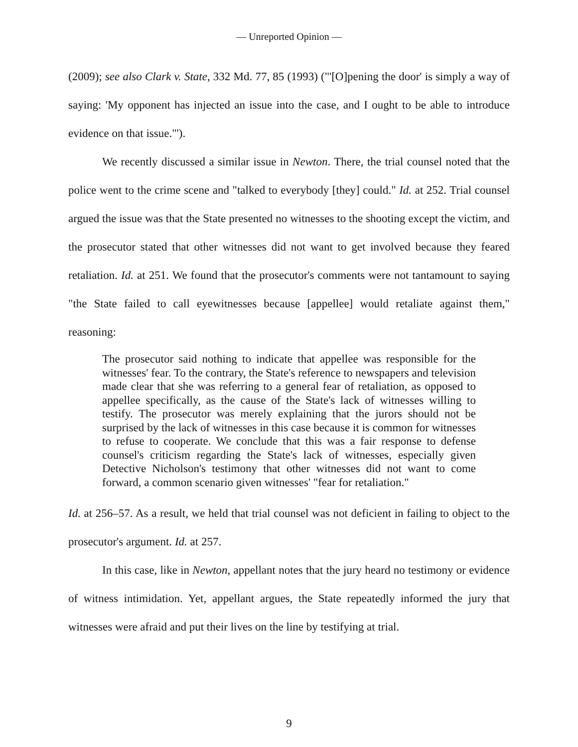— Unreported Opinion —
(2009); see also Clark v. State, 332 Md. 77, 85 (1993) ("'[O]pening the door' is simply a way of saying: 'My opponent has injected an issue into the case, and I ought to be able to introduce evidence on that issue."').
We recently discussed a similar issue in Newton. There, the trial counsel noted that the police went to the crime scene and "talked to everybody [they] could." Id. at 252. Trial counsel argued the issue was that the State presented no witnesses to the shooting except the victim, and the prosecutor stated that other witnesses did not want to get involved because they feared retaliation. Id. at 251. We found that the prosecutor's comments were not tantamount to saying "the State failed to call eyewitnesses because [appellee] would retaliate against them," reasoning:
The prosecutor said nothing to indicate that appellee was responsible for the witnesses' fear. To the contrary, the State's reference to newspapers and television made clear that she was referring to a general fear of retaliation, as opposed to appellee specifically, as the cause of the State's lack of witnesses willing to testify. The prosecutor was merely explaining that the jurors should not be surprised by the lack of witnesses in this case because it is common for witnesses to refuse to cooperate. We conclude that this was a fair response to defense counsel's criticism regarding the State's lack of witnesses, especially given Detective Nicholson's testimony that other witnesses did not want to come forward, a common scenario given witnesses' "fear for retaliation."
Id. at 256–57. As a result, we held that trial counsel was not deficient in failing to object to the prosecutor's argument. Id. at 257.
In this case, like in Newton, appellant notes that the jury heard no testimony or evidence of witness intimidation. Yet, appellant argues, the State repeatedly informed the jury that witnesses were afraid and put their lives on the line by testifying at trial.
9